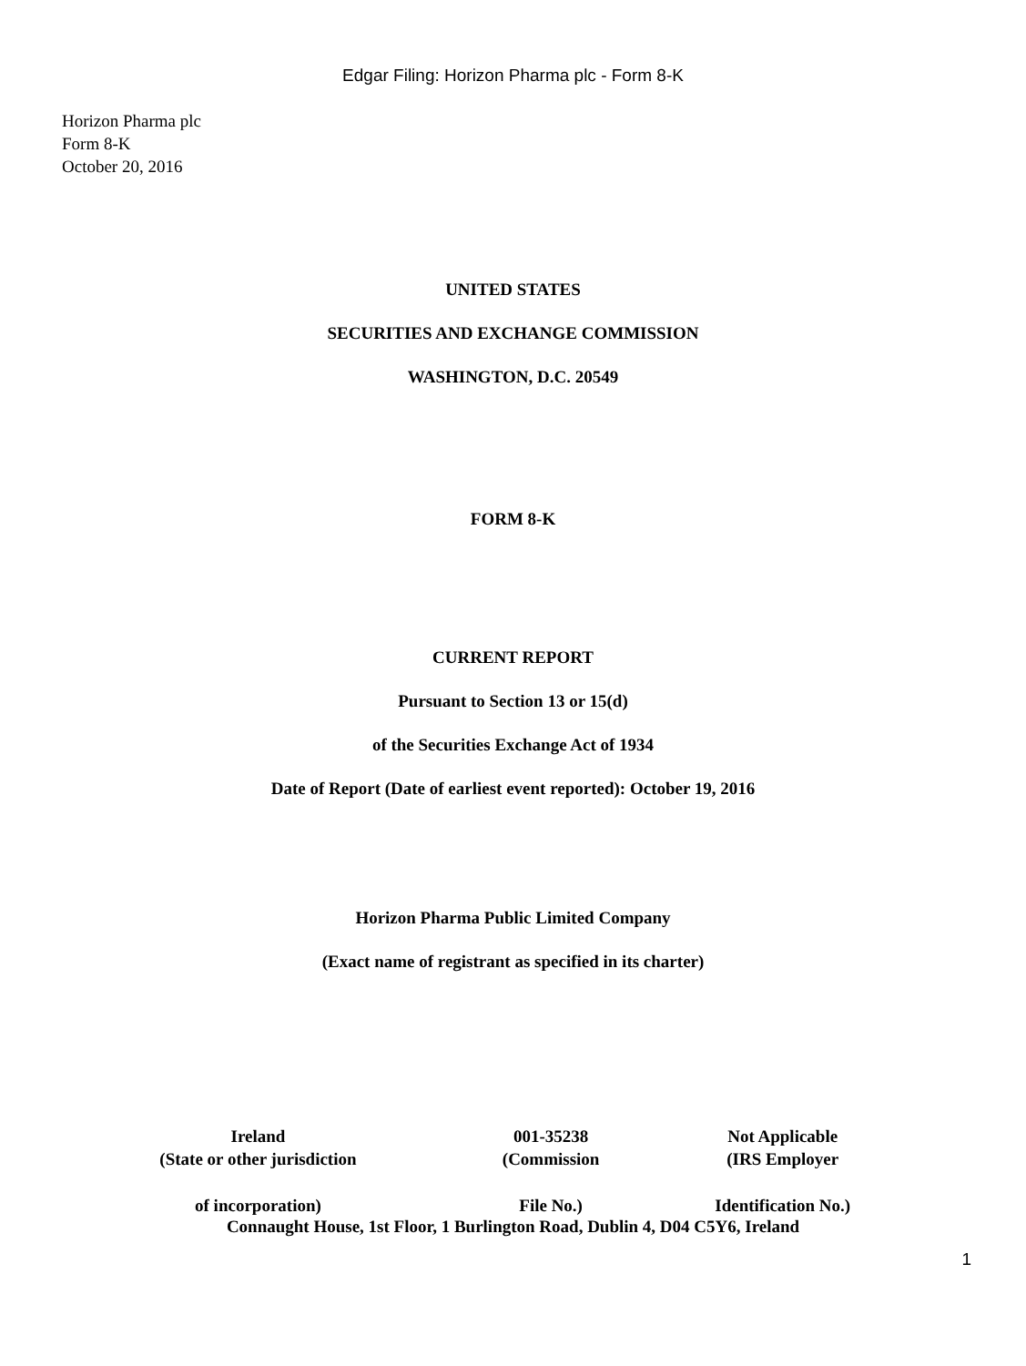Edgar Filing: Horizon Pharma plc - Form 8-K
Horizon Pharma plc
Form 8-K
October 20, 2016
UNITED STATES
SECURITIES AND EXCHANGE COMMISSION
WASHINGTON, D.C. 20549
FORM 8-K
CURRENT REPORT
Pursuant to Section 13 or 15(d)
of the Securities Exchange Act of 1934
Date of Report (Date of earliest event reported): October 19, 2016
Horizon Pharma Public Limited Company
(Exact name of registrant as specified in its charter)
| Ireland | 001-35238 | Not Applicable |
| (State or other jurisdiction | (Commission | (IRS Employer |
| of incorporation) | File No.) | Identification No.) |
Connaught House, 1st Floor, 1 Burlington Road, Dublin 4, D04 C5Y6, Ireland
1